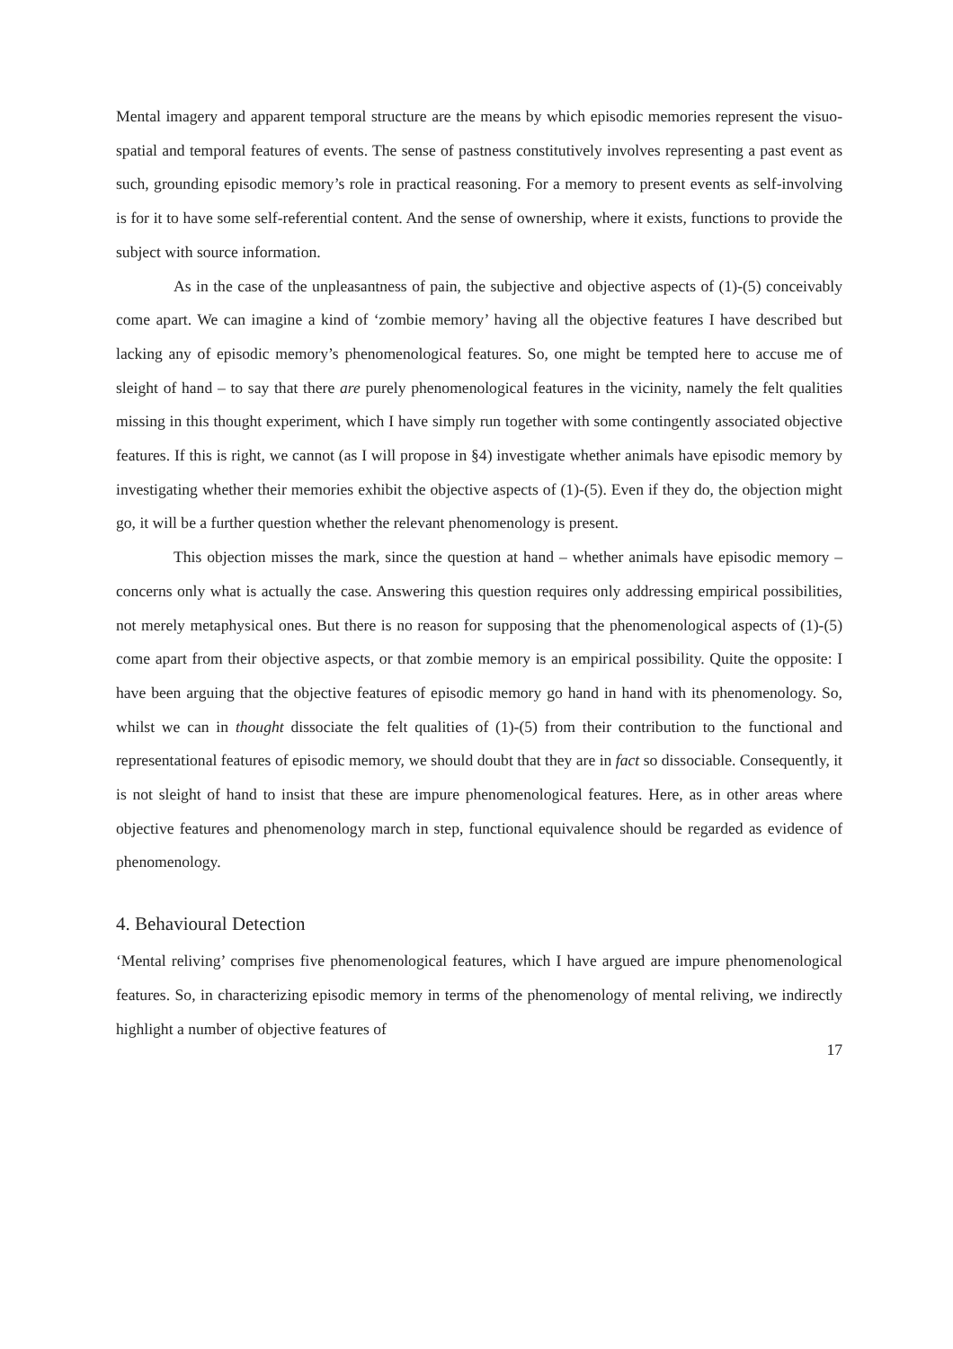Mental imagery and apparent temporal structure are the means by which episodic memories represent the visuo-spatial and temporal features of events. The sense of pastness constitutively involves representing a past event as such, grounding episodic memory’s role in practical reasoning. For a memory to present events as self-involving is for it to have some self-referential content. And the sense of ownership, where it exists, functions to provide the subject with source information.
As in the case of the unpleasantness of pain, the subjective and objective aspects of (1)-(5) conceivably come apart. We can imagine a kind of ‘zombie memory’ having all the objective features I have described but lacking any of episodic memory’s phenomenological features. So, one might be tempted here to accuse me of sleight of hand – to say that there are purely phenomenological features in the vicinity, namely the felt qualities missing in this thought experiment, which I have simply run together with some contingently associated objective features. If this is right, we cannot (as I will propose in §4) investigate whether animals have episodic memory by investigating whether their memories exhibit the objective aspects of (1)-(5). Even if they do, the objection might go, it will be a further question whether the relevant phenomenology is present.
This objection misses the mark, since the question at hand – whether animals have episodic memory – concerns only what is actually the case. Answering this question requires only addressing empirical possibilities, not merely metaphysical ones. But there is no reason for supposing that the phenomenological aspects of (1)-(5) come apart from their objective aspects, or that zombie memory is an empirical possibility. Quite the opposite: I have been arguing that the objective features of episodic memory go hand in hand with its phenomenology. So, whilst we can in thought dissociate the felt qualities of (1)-(5) from their contribution to the functional and representational features of episodic memory, we should doubt that they are in fact so dissociable. Consequently, it is not sleight of hand to insist that these are impure phenomenological features. Here, as in other areas where objective features and phenomenology march in step, functional equivalence should be regarded as evidence of phenomenology.
4. Behavioural Detection
‘Mental reliving’ comprises five phenomenological features, which I have argued are impure phenomenological features. So, in characterizing episodic memory in terms of the phenomenology of mental reliving, we indirectly highlight a number of objective features of
17